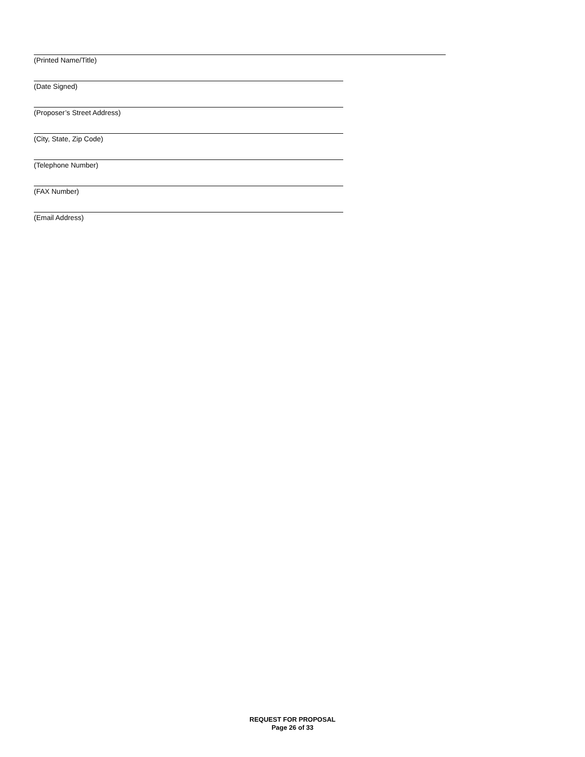(Printed Name/Title)
(Date Signed)
(Proposer’s Street Address)
(City, State, Zip Code)
(Telephone Number)
(FAX Number)
(Email Address)
REQUEST FOR PROPOSAL
Page 26 of 33